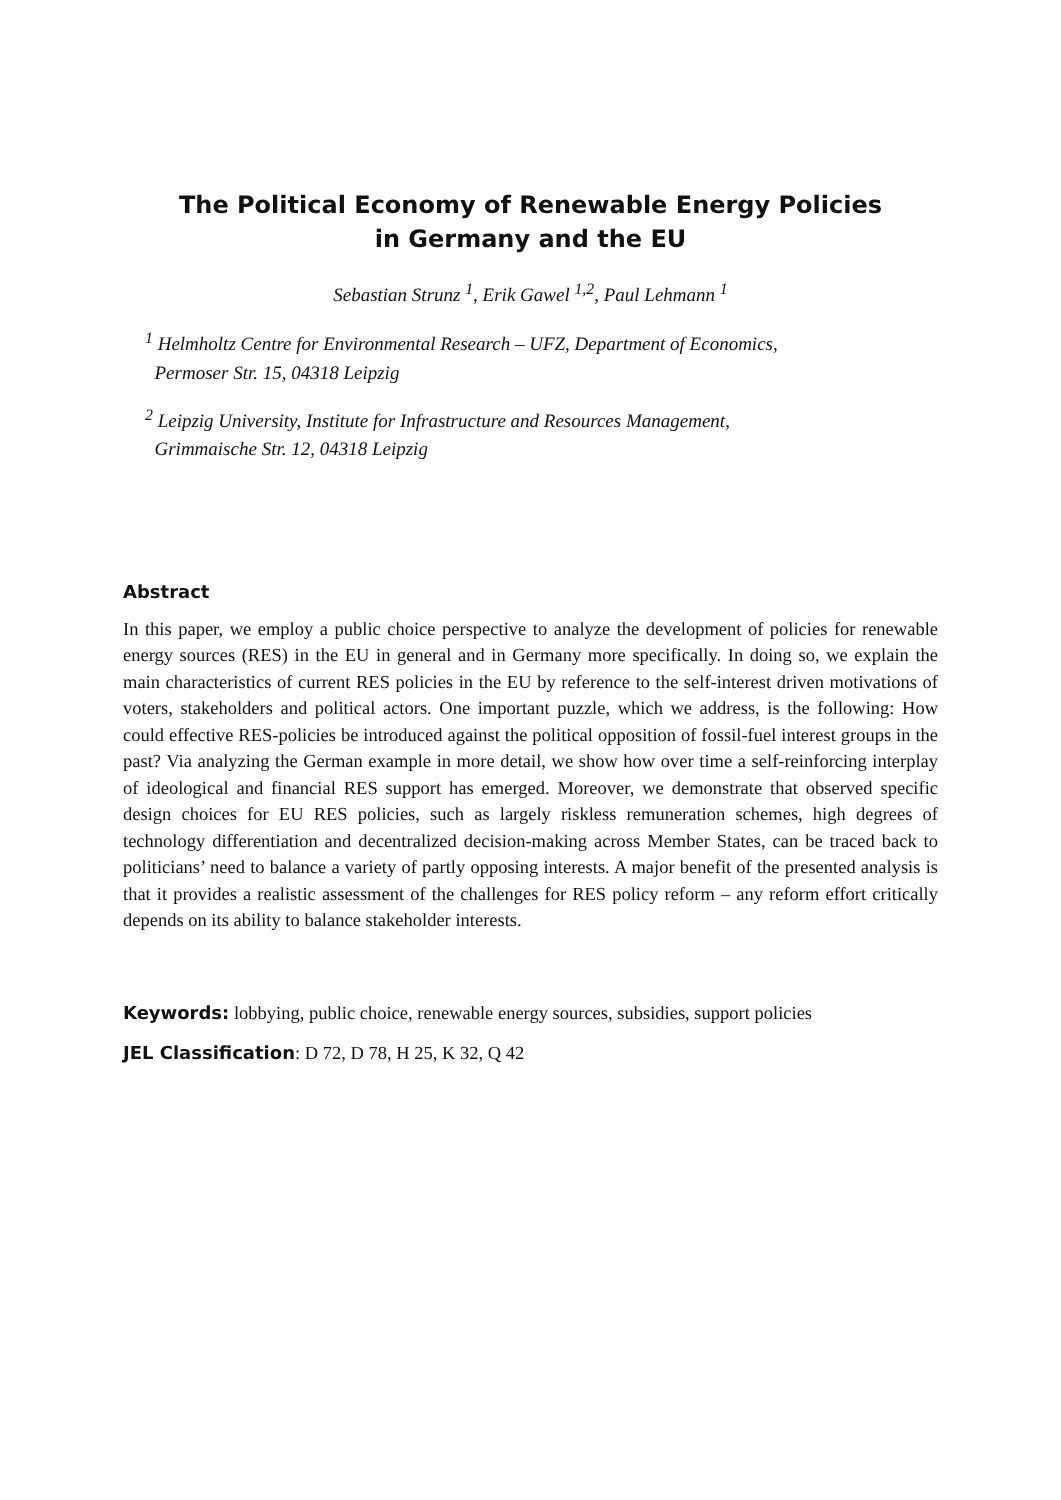The Political Economy of Renewable Energy Policies
in Germany and the EU
Sebastian Strunz <sup>1</sup>, Erik Gawel <sup>1,2</sup>, Paul Lehmann <sup>1</sup>
<sup>1</sup> Helmholtz Centre for Environmental Research – UFZ, Department of Economics,
Permoser Str. 15, 04318 Leipzig
<sup>2</sup> Leipzig University, Institute for Infrastructure and Resources Management,
Grimmaische Str. 12, 04318 Leipzig
Abstract
In this paper, we employ a public choice perspective to analyze the development of policies for renewable energy sources (RES) in the EU in general and in Germany more specifically. In doing so, we explain the main characteristics of current RES policies in the EU by reference to the self-interest driven motivations of voters, stakeholders and political actors. One important puzzle, which we address, is the following: How could effective RES-policies be introduced against the political opposition of fossil-fuel interest groups in the past? Via analyzing the German example in more detail, we show how over time a self-reinforcing interplay of ideological and financial RES support has emerged. Moreover, we demonstrate that observed specific design choices for EU RES policies, such as largely riskless remuneration schemes, high degrees of technology differentiation and decentralized decision-making across Member States, can be traced back to politicians’ need to balance a variety of partly opposing interests. A major benefit of the presented analysis is that it provides a realistic assessment of the challenges for RES policy reform – any reform effort critically depends on its ability to balance stakeholder interests.
Keywords: lobbying, public choice, renewable energy sources, subsidies, support policies
JEL Classification: D 72, D 78, H 25, K 32, Q 42